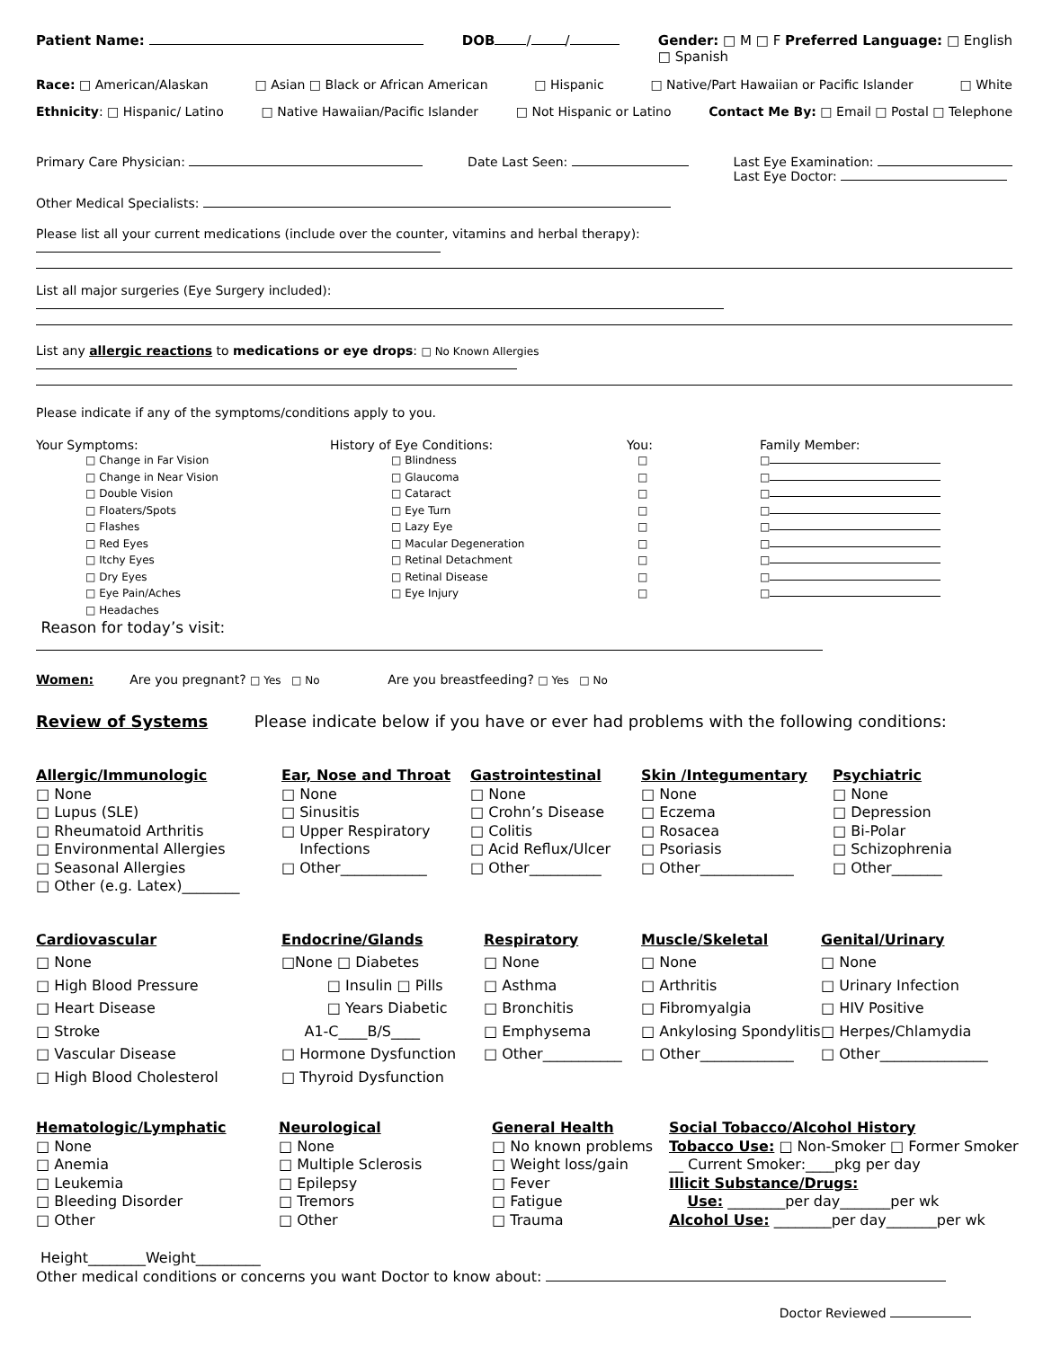Patient Name: DOB / / Gender: □ M □ F Preferred Language: □ English
□ Spanish
Race: □ American/Alaskan □ Asian □ Black or African American □ Hispanic □ Native/Part Hawaiian or Pacific Islander □ White
Ethnicity: □ Hispanic/ Latino □ Native Hawaiian/Pacific Islander □ Not Hispanic or Latino Contact Me By: □ Email □ Postal □ Telephone
Primary Care Physician: Date Last Seen: Last Eye Examination:
Last Eye Doctor:
Other Medical Specialists:
Please list all your current medications (include over the counter, vitamins and herbal therapy):
List all major surgeries (Eye Surgery included):
List any allergic reactions to medications or eye drops: □ No Known Allergies
Please indicate if any of the symptoms/conditions apply to you.
Your Symptoms:
□ Change in Far Vision
□ Change in Near Vision
□ Double Vision
□ Floaters/Spots
□ Flashes
□ Red Eyes
□ Itchy Eyes
□ Dry Eyes
□ Eye Pain/Aches
□ Headaches
History of Eye Conditions:
□ Blindness
□ Glaucoma
□ Cataract
□ Eye Turn
□ Lazy Eye
□ Macular Degeneration
□ Retinal Detachment
□ Retinal Disease
□ Eye Injury
You:
□
□
□
□
□
□
□
□
□
Family Member:
□
□
□
□
□
□
□
□
□
Reason for today’s visit:
Women: Are you pregnant? □ Yes □ No Are you breastfeeding? □ Yes □ No
Review of Systems Please indicate below if you have or ever had problems with the following conditions:
Allergic/Immunologic
□ None
□ Lupus (SLE)
□ Rheumatoid Arthritis
□ Environmental Allergies
□ Seasonal Allergies
□ Other (e.g. Latex)________
Ear, Nose and Throat
□ None
□ Sinusitis
□ Upper Respiratory
Infections
□ Other____________
Gastrointestinal
□ None
□ Crohn’s Disease
□ Colitis
□ Acid Reflux/Ulcer
□ Other__________
Skin /Integumentary
□ None
□ Eczema
□ Rosacea
□ Psoriasis
□ Other_____________
Psychiatric
□ None
□ Depression
□ Bi-Polar
□ Schizophrenia
□ Other_______
Cardiovascular
□ None
□ High Blood Pressure
□ Heart Disease
□ Stroke
□ Vascular Disease
□ High Blood Cholesterol
Endocrine/Glands
□None □ Diabetes
□ Insulin □ Pills
□ Years Diabetic
A1-C____B/S____
□ Hormone Dysfunction
□ Thyroid Dysfunction
Respiratory
□ None
□ Asthma
□ Bronchitis
□ Emphysema
□ Other___________
Muscle/Skeletal
□ None
□ Arthritis
□ Fibromyalgia
□ Ankylosing Spondylitis
□ Other_____________
Genital/Urinary
□ None
□ Urinary Infection
□ HIV Positive
□ Herpes/Chlamydia
□ Other_______________
Hematologic/Lymphatic
□ None
□ Anemia
□ Leukemia
□ Bleeding Disorder
□ Other
Neurological
□ None
□ Multiple Sclerosis
□ Epilepsy
□ Tremors
□ Other
General Health
□ No known problems
□ Weight loss/gain
□ Fever
□ Fatigue
□ Trauma
Social Tobacco/Alcohol History
Tobacco Use: □ Non-Smoker □ Former Smoker
__ Current Smoker:____pkg per day
Illicit Substance/Drugs:
Use: ________per day_______per wk
Alcohol Use: ________per day_______per wk
Height________Weight_________
Other medical conditions or concerns you want Doctor to know about:
Doctor Reviewed